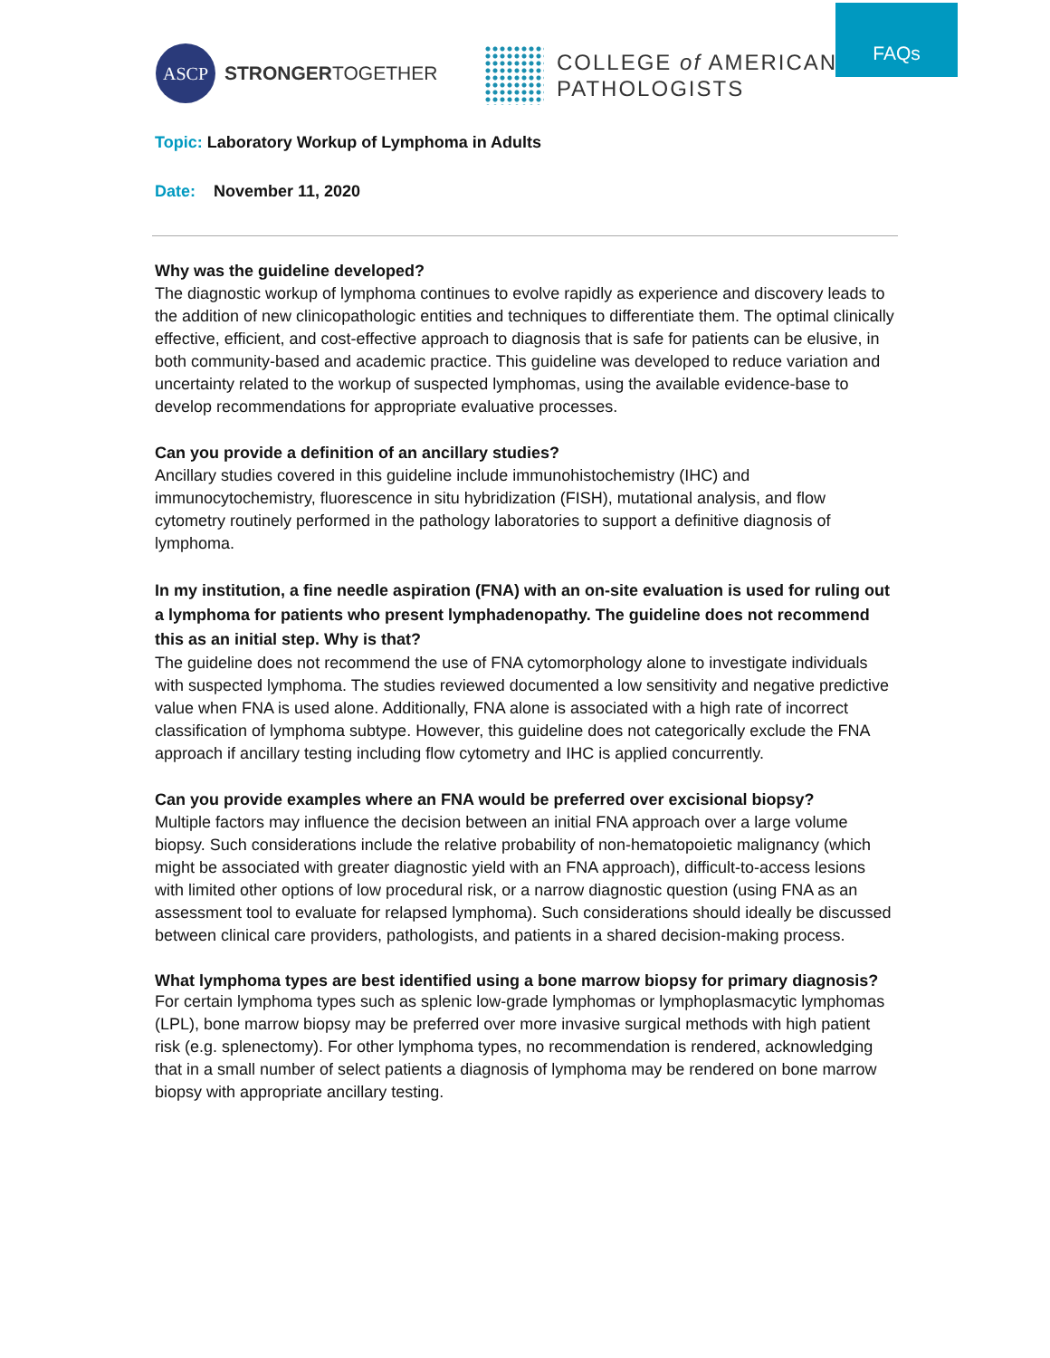ASCP
STRONGERTOGETHER
COLLEGE of AMERICAN
PATHOLOGISTS
FAQs
Topic: Laboratory Workup of Lymphoma in Adults
Date: November 11, 2020
Why was the guideline developed?
The diagnostic workup of lymphoma continues to evolve rapidly as experience and discovery leads to the addition of new clinicopathologic entities and techniques to differentiate them. The optimal clinically effective, efficient, and cost-effective approach to diagnosis that is safe for patients can be elusive, in both community-based and academic practice. This guideline was developed to reduce variation and uncertainty related to the workup of suspected lymphomas, using the available evidence-base to develop recommendations for appropriate evaluative processes.
Can you provide a definition of an ancillary studies?
Ancillary studies covered in this guideline include immunohistochemistry (IHC) and immunocytochemistry, fluorescence in situ hybridization (FISH), mutational analysis, and flow cytometry routinely performed in the pathology laboratories to support a definitive diagnosis of lymphoma.
In my institution, a fine needle aspiration (FNA) with an on-site evaluation is used for ruling out a lymphoma for patients who present lymphadenopathy. The guideline does not recommend this as an initial step. Why is that?
The guideline does not recommend the use of FNA cytomorphology alone to investigate individuals with suspected lymphoma. The studies reviewed documented a low sensitivity and negative predictive value when FNA is used alone. Additionally, FNA alone is associated with a high rate of incorrect classification of lymphoma subtype. However, this guideline does not categorically exclude the FNA approach if ancillary testing including flow cytometry and IHC is applied concurrently.
Can you provide examples where an FNA would be preferred over excisional biopsy?
Multiple factors may influence the decision between an initial FNA approach over a large volume biopsy. Such considerations include the relative probability of non-hematopoietic malignancy (which might be associated with greater diagnostic yield with an FNA approach), difficult-to-access lesions with limited other options of low procedural risk, or a narrow diagnostic question (using FNA as an assessment tool to evaluate for relapsed lymphoma). Such considerations should ideally be discussed between clinical care providers, pathologists, and patients in a shared decision-making process.
What lymphoma types are best identified using a bone marrow biopsy for primary diagnosis?
For certain lymphoma types such as splenic low-grade lymphomas or lymphoplasmacytic lymphomas (LPL), bone marrow biopsy may be preferred over more invasive surgical methods with high patient risk (e.g. splenectomy). For other lymphoma types, no recommendation is rendered, acknowledging that in a small number of select patients a diagnosis of lymphoma may be rendered on bone marrow biopsy with appropriate ancillary testing.